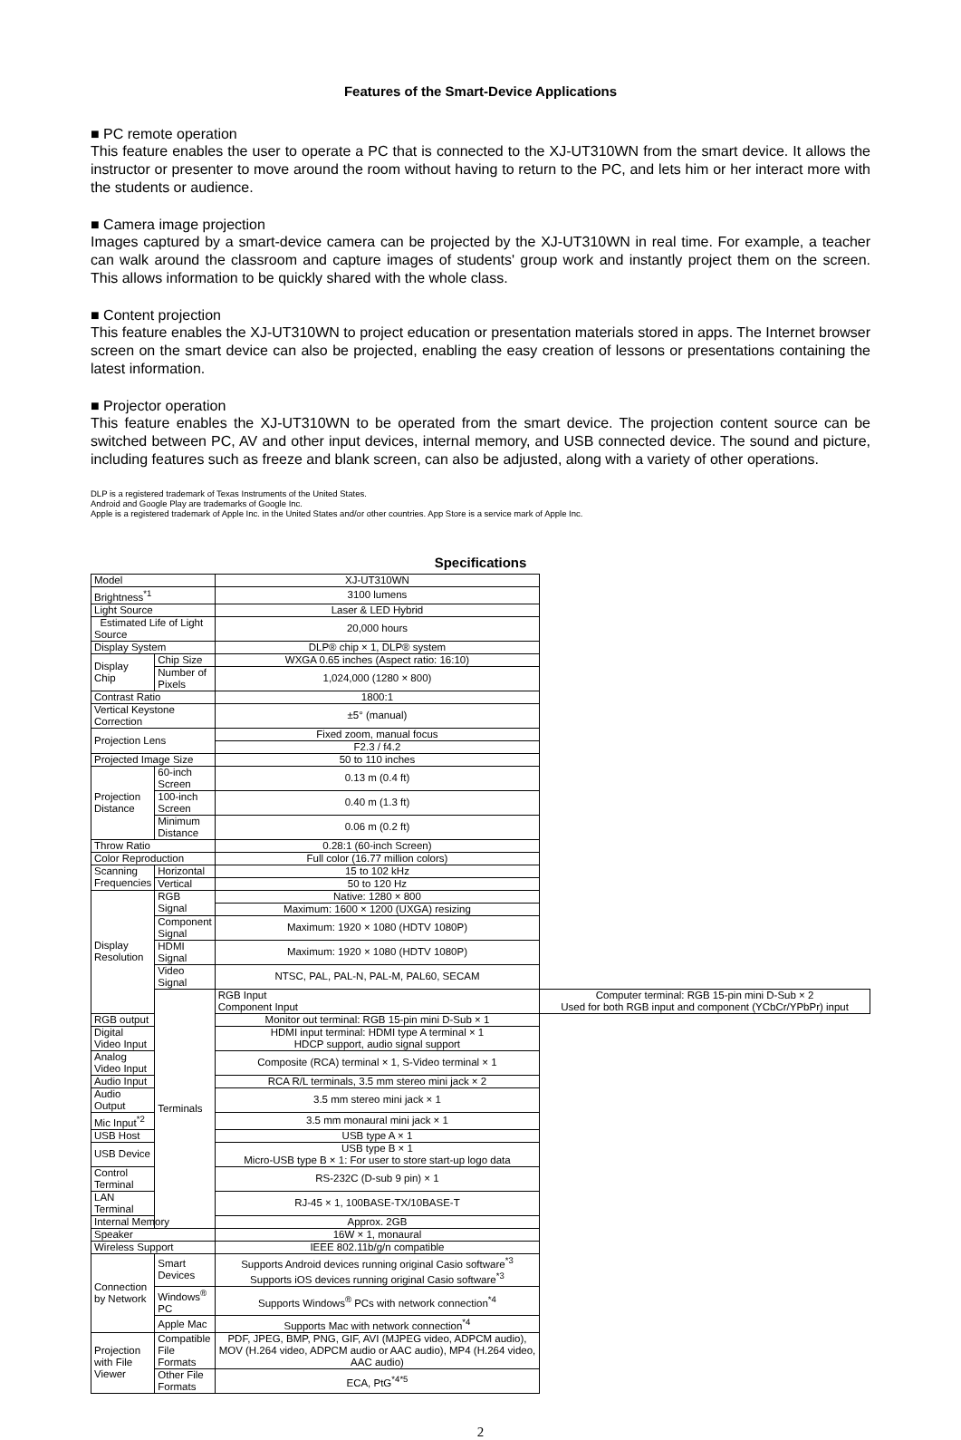Features of the Smart-Device Applications
■ PC remote operation
This feature enables the user to operate a PC that is connected to the XJ-UT310WN from the smart device. It allows the instructor or presenter to move around the room without having to return to the PC, and lets him or her interact more with the students or audience.
■ Camera image projection
Images captured by a smart-device camera can be projected by the XJ-UT310WN in real time. For example, a teacher can walk around the classroom and capture images of students' group work and instantly project them on the screen. This allows information to be quickly shared with the whole class.
■ Content projection
This feature enables the XJ-UT310WN to project education or presentation materials stored in apps. The Internet browser screen on the smart device can also be projected, enabling the easy creation of lessons or presentations containing the latest information.
■ Projector operation
This feature enables the XJ-UT310WN to be operated from the smart device. The projection content source can be switched between PC, AV and other input devices, internal memory, and USB connected device. The sound and picture, including features such as freeze and blank screen, can also be adjusted, along with a variety of other operations.
DLP is a registered trademark of Texas Instruments of the United States.
Android and Google Play are trademarks of Google Inc.
Apple is a registered trademark of Apple Inc. in the United States and/or other countries. App Store is a service mark of Apple Inc.
Specifications
| Model | | XJ-UT310WN | |
| Brightness<sup>*1</sup> | | 3100 lumens | |
| Light Source | | Laser & LED Hybrid | |
| Estimated Life of Light Source | | 20,000 hours | |
| Display System | | DLP® chip × 1, DLP® system | |
| Display Chip | Chip Size | WXGA 0.65 inches (Aspect ratio: 16:10) | |
| | Number of Pixels | 1,024,000 (1280 × 800) | |
| Contrast Ratio | | 1800:1 | |
| Vertical Keystone Correction | | ±5° (manual) | |
| Projection Lens | | Fixed zoom, manual focus | |
| | | F2.3 / f4.2 | |
| Projected Image Size | | 50 to 110 inches | |
| Projection Distance | 60-inch Screen | 0.13 m (0.4 ft) | |
| | 100-inch Screen | 0.40 m (1.3 ft) | |
| | Minimum Distance | 0.06 m (0.2 ft) | |
| Throw Ratio | | 0.28:1 (60-inch Screen) | |
| Color Reproduction | | Full color (16.77 million colors) | |
| Scanning Frequencies | Horizontal | 15 to 102 kHz | |
| | Vertical | 50 to 120 Hz | |
| Display Resolution | RGB Signal | Native: 1280 × 800 | |
| | | Maximum: 1600 × 1200 (UXGA) resizing | |
| | Component Signal | Maximum: 1920 × 1080 (HDTV 1080P) | |
| | HDMI Signal | Maximum: 1920 × 1080 (HDTV 1080P) | |
| | Video Signal | NTSC, PAL, PAL-N, PAL-M, PAL60, SECAM | |
| | Terminals | RGB Input Component Input | Computer terminal: RGB 15-pin mini D-Sub × 2 Used for both RGB input and component (YCbCr/YPbPr) input |
| RGB output | | Monitor out terminal: RGB 15-pin mini D-Sub × 1 | |
| Digital Video Input | | HDMI input terminal: HDMI type A terminal × 1 HDCP support, audio signal support | |
| Analog Video Input | | Composite (RCA) terminal × 1, S-Video terminal × 1 | |
| Audio Input | | RCA R/L terminals, 3.5 mm stereo mini jack × 2 | |
| Audio Output | | 3.5 mm stereo mini jack × 1 | |
| Mic Input<sup>*2</sup> | | 3.5 mm monaural mini jack × 1 | |
| USB Host | | USB type A × 1 | |
| USB Device | | USB type B × 1 Micro-USB type B × 1: For user to store start-up logo data | |
| Control Terminal | | RS-232C (D-sub 9 pin) × 1 | |
| LAN Terminal | | RJ-45 × 1, 100BASE-TX/10BASE-T | |
| Internal Memory | | Approx. 2GB | |
| Speaker | | 16W × 1, monaural | |
| Wireless Support | | IEEE 802.11b/g/n compatible | |
| Connection by Network | Smart Devices | Supports Android devices running original Casio software<sup>*3</sup> Supports iOS devices running original Casio software<sup>*3</sup> | |
| | Windows<sup>®</sup> PC | Supports Windows<sup>®</sup> PCs with network connection<sup>*4</sup> | |
| | Apple Mac | Supports Mac with network connection<sup>*4</sup> | |
| Projection with File Viewer | Compatible File Formats | PDF, JPEG, BMP, PNG, GIF, AVI (MJPEG video, ADPCM audio), MOV (H.264 video, ADPCM audio or AAC audio), MP4 (H.264 video, AAC audio) | |
| | Other File Formats | ECA, PtG<sup>*4*5</sup> | |
2